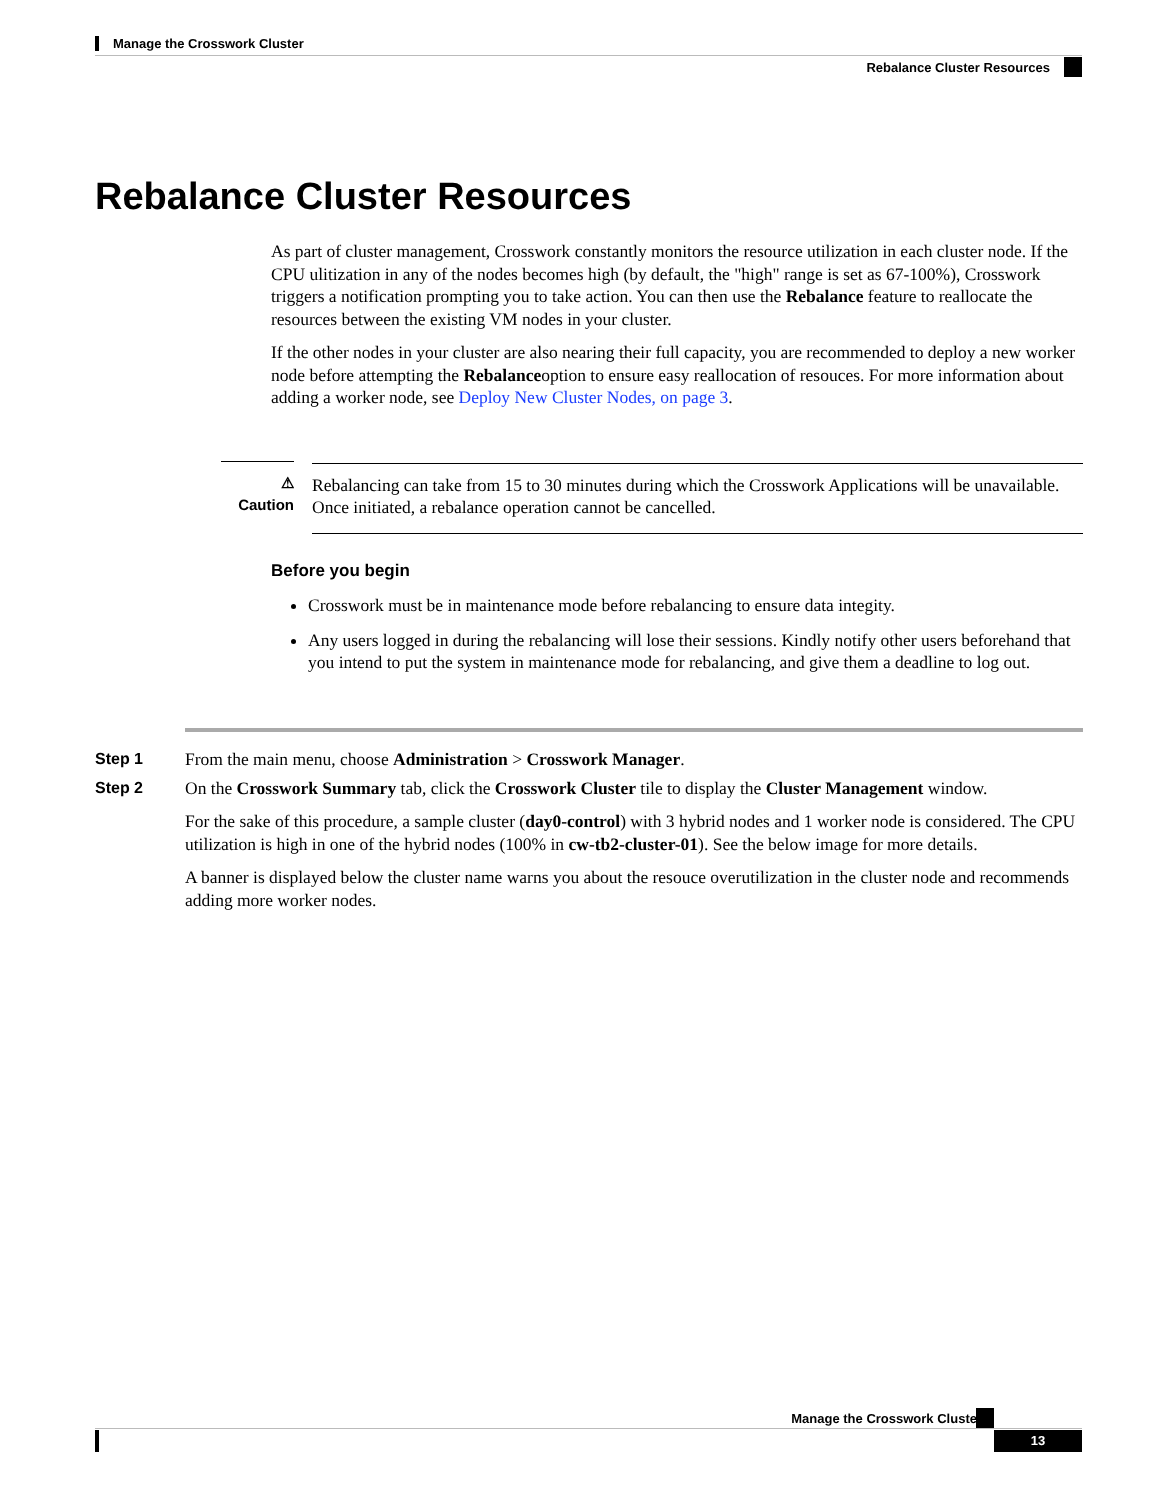Manage the Crosswork Cluster
Rebalance Cluster Resources
Rebalance Cluster Resources
As part of cluster management, Crosswork constantly monitors the resource utilization in each cluster node. If the CPU ulitization in any of the nodes becomes high (by default, the "high" range is set as 67-100%), Crosswork triggers a notification prompting you to take action. You can then use the Rebalance feature to reallocate the resources between the existing VM nodes in your cluster.
If the other nodes in your cluster are also nearing their full capacity, you are recommended to deploy a new worker node before attempting the Rebalanceoption to ensure easy reallocation of resouces. For more information about adding a worker node, see Deploy New Cluster Nodes, on page 3.
⚠
Caution
Rebalancing can take from 15 to 30 minutes during which the Crosswork Applications will be unavailable. Once initiated, a rebalance operation cannot be cancelled.
Before you begin
Crosswork must be in maintenance mode before rebalancing to ensure data integity.
Any users logged in during the rebalancing will lose their sessions. Kindly notify other users beforehand that you intend to put the system in maintenance mode for rebalancing, and give them a deadline to log out.
Step 1 From the main menu, choose Administration > Crosswork Manager.
Step 2 On the Crosswork Summary tab, click the Crosswork Cluster tile to display the Cluster Management window.
For the sake of this procedure, a sample cluster (day0-control) with 3 hybrid nodes and 1 worker node is considered. The CPU utilization is high in one of the hybrid nodes (100% in cw-tb2-cluster-01). See the below image for more details.
A banner is displayed below the cluster name warns you about the resouce overutilization in the cluster node and recommends adding more worker nodes.
Manage the Crosswork Cluster
13